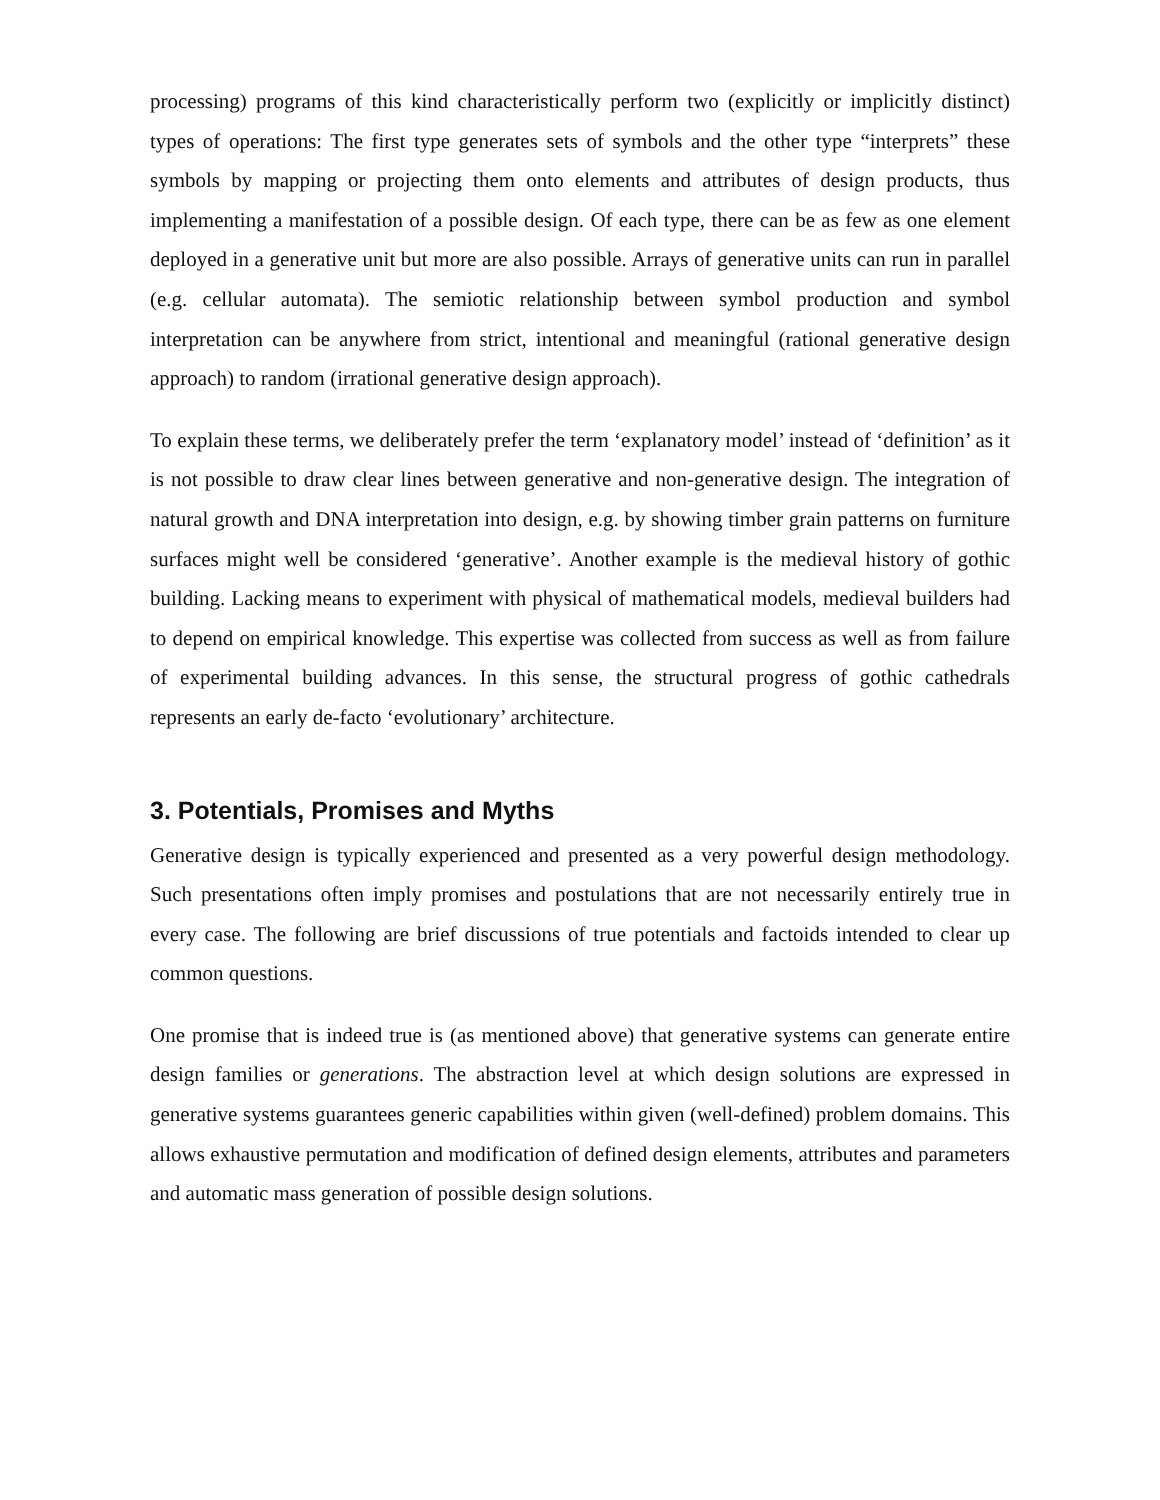processing) programs of this kind characteristically perform two (explicitly or implicitly distinct) types of operations: The first type generates sets of symbols and the other type “interprets” these symbols by mapping or projecting them onto elements and attributes of design products, thus implementing a manifestation of a possible design. Of each type, there can be as few as one element deployed in a generative unit but more are also possible. Arrays of generative units can run in parallel (e.g. cellular automata). The semiotic relationship between symbol production and symbol interpretation can be anywhere from strict, intentional and meaningful (rational generative design approach) to random (irrational generative design approach).
To explain these terms, we deliberately prefer the term ‘explanatory model’ instead of ‘definition’ as it is not possible to draw clear lines between generative and non-generative design. The integration of natural growth and DNA interpretation into design, e.g. by showing timber grain patterns on furniture surfaces might well be considered ‘generative’. Another example is the medieval history of gothic building. Lacking means to experiment with physical of mathematical models, medieval builders had to depend on empirical knowledge. This expertise was collected from success as well as from failure of experimental building advances. In this sense, the structural progress of gothic cathedrals represents an early de-facto ‘evolutionary’ architecture.
3. Potentials, Promises and Myths
Generative design is typically experienced and presented as a very powerful design methodology. Such presentations often imply promises and postulations that are not necessarily entirely true in every case. The following are brief discussions of true potentials and factoids intended to clear up common questions.
One promise that is indeed true is (as mentioned above) that generative systems can generate entire design families or generations. The abstraction level at which design solutions are expressed in generative systems guarantees generic capabilities within given (well-defined) problem domains. This allows exhaustive permutation and modification of defined design elements, attributes and parameters and automatic mass generation of possible design solutions.